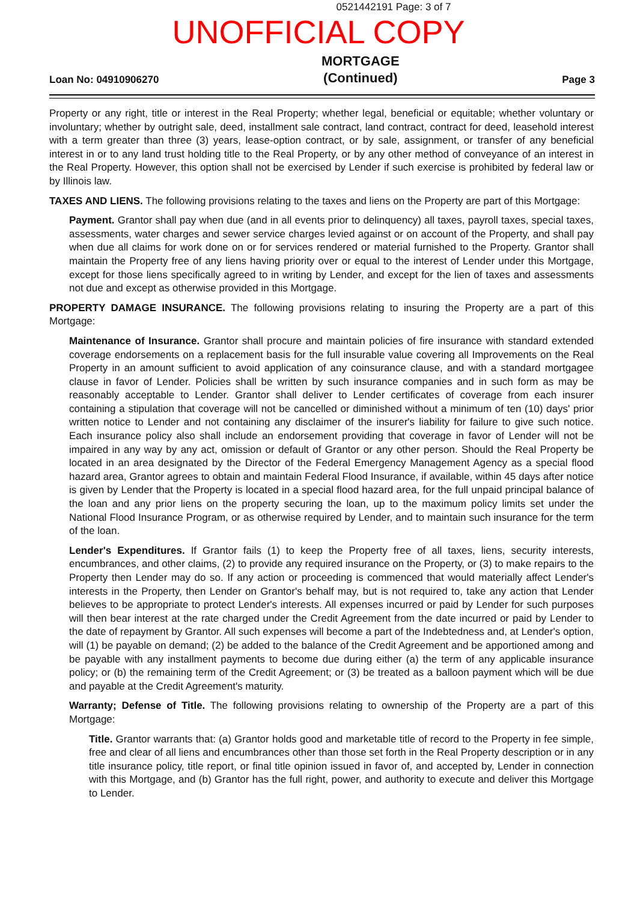0521442191 Page: 3 of 7
UNOFFICIAL COPY
Loan No: 04910906270
MORTGAGE
(Continued)
Page 3
Property or any right, title or interest in the Real Property; whether legal, beneficial or equitable; whether voluntary or involuntary; whether by outright sale, deed, installment sale contract, land contract, contract for deed, leasehold interest with a term greater than three (3) years, lease-option contract, or by sale, assignment, or transfer of any beneficial interest in or to any land trust holding title to the Real Property, or by any other method of conveyance of an interest in the Real Property. However, this option shall not be exercised by Lender if such exercise is prohibited by federal law or by Illinois law.
TAXES AND LIENS. The following provisions relating to the taxes and liens on the Property are part of this Mortgage:
Payment. Grantor shall pay when due (and in all events prior to delinquency) all taxes, payroll taxes, special taxes, assessments, water charges and sewer service charges levied against or on account of the Property, and shall pay when due all claims for work done on or for services rendered or material furnished to the Property. Grantor shall maintain the Property free of any liens having priority over or equal to the interest of Lender under this Mortgage, except for those liens specifically agreed to in writing by Lender, and except for the lien of taxes and assessments not due and except as otherwise provided in this Mortgage.
PROPERTY DAMAGE INSURANCE. The following provisions relating to insuring the Property are a part of this Mortgage:
Maintenance of Insurance. Grantor shall procure and maintain policies of fire insurance with standard extended coverage endorsements on a replacement basis for the full insurable value covering all Improvements on the Real Property in an amount sufficient to avoid application of any coinsurance clause, and with a standard mortgagee clause in favor of Lender. Policies shall be written by such insurance companies and in such form as may be reasonably acceptable to Lender. Grantor shall deliver to Lender certificates of coverage from each insurer containing a stipulation that coverage will not be cancelled or diminished without a minimum of ten (10) days' prior written notice to Lender and not containing any disclaimer of the insurer's liability for failure to give such notice. Each insurance policy also shall include an endorsement providing that coverage in favor of Lender will not be impaired in any way by any act, omission or default of Grantor or any other person. Should the Real Property be located in an area designated by the Director of the Federal Emergency Management Agency as a special flood hazard area, Grantor agrees to obtain and maintain Federal Flood Insurance, if available, within 45 days after notice is given by Lender that the Property is located in a special flood hazard area, for the full unpaid principal balance of the loan and any prior liens on the property securing the loan, up to the maximum policy limits set under the National Flood Insurance Program, or as otherwise required by Lender, and to maintain such insurance for the term of the loan.
Lender's Expenditures. If Grantor fails (1) to keep the Property free of all taxes, liens, security interests, encumbrances, and other claims, (2) to provide any required insurance on the Property, or (3) to make repairs to the Property then Lender may do so. If any action or proceeding is commenced that would materially affect Lender's interests in the Property, then Lender on Grantor's behalf may, but is not required to, take any action that Lender believes to be appropriate to protect Lender's interests. All expenses incurred or paid by Lender for such purposes will then bear interest at the rate charged under the Credit Agreement from the date incurred or paid by Lender to the date of repayment by Grantor. All such expenses will become a part of the Indebtedness and, at Lender's option, will (1) be payable on demand; (2) be added to the balance of the Credit Agreement and be apportioned among and be payable with any installment payments to become due during either (a) the term of any applicable insurance policy; or (b) the remaining term of the Credit Agreement; or (3) be treated as a balloon payment which will be due and payable at the Credit Agreement's maturity.
Warranty; Defense of Title. The following provisions relating to ownership of the Property are a part of this Mortgage:
Title. Grantor warrants that: (a) Grantor holds good and marketable title of record to the Property in fee simple, free and clear of all liens and encumbrances other than those set forth in the Real Property description or in any title insurance policy, title report, or final title opinion issued in favor of, and accepted by, Lender in connection with this Mortgage, and (b) Grantor has the full right, power, and authority to execute and deliver this Mortgage to Lender.